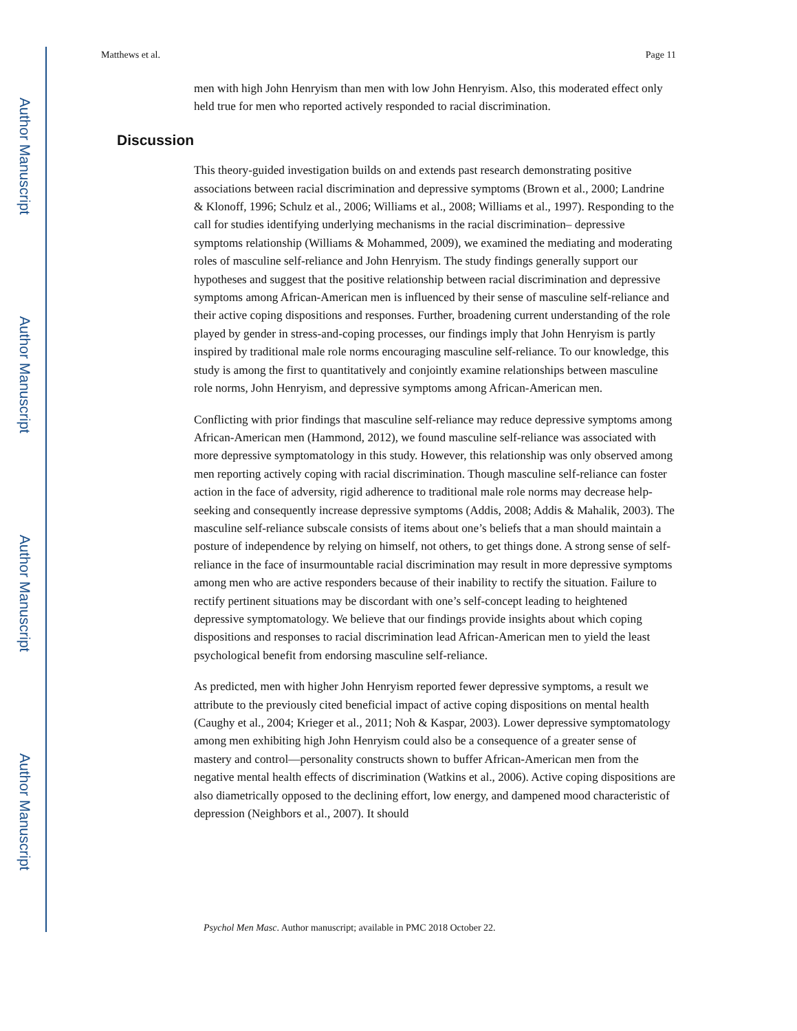Author Manuscript
Author Manuscript
Author Manuscript
Author Manuscript
Matthews et al. Page 11
men with high John Henryism than men with low John Henryism. Also, this moderated effect only held true for men who reported actively responded to racial discrimination.
Discussion
This theory-guided investigation builds on and extends past research demonstrating positive associations between racial discrimination and depressive symptoms (Brown et al., 2000; Landrine & Klonoff, 1996; Schulz et al., 2006; Williams et al., 2008; Williams et al., 1997). Responding to the call for studies identifying underlying mechanisms in the racial discrimination– depressive symptoms relationship (Williams & Mohammed, 2009), we examined the mediating and moderating roles of masculine self-reliance and John Henryism. The study findings generally support our hypotheses and suggest that the positive relationship between racial discrimination and depressive symptoms among African-American men is influenced by their sense of masculine self-reliance and their active coping dispositions and responses. Further, broadening current understanding of the role played by gender in stress-and-coping processes, our findings imply that John Henryism is partly inspired by traditional male role norms encouraging masculine self-reliance. To our knowledge, this study is among the first to quantitatively and conjointly examine relationships between masculine role norms, John Henryism, and depressive symptoms among African-American men.
Conflicting with prior findings that masculine self-reliance may reduce depressive symptoms among African-American men (Hammond, 2012), we found masculine self-reliance was associated with more depressive symptomatology in this study. However, this relationship was only observed among men reporting actively coping with racial discrimination. Though masculine self-reliance can foster action in the face of adversity, rigid adherence to traditional male role norms may decrease help-seeking and consequently increase depressive symptoms (Addis, 2008; Addis & Mahalik, 2003). The masculine self-reliance subscale consists of items about one’s beliefs that a man should maintain a posture of independence by relying on himself, not others, to get things done. A strong sense of self-reliance in the face of insurmountable racial discrimination may result in more depressive symptoms among men who are active responders because of their inability to rectify the situation. Failure to rectify pertinent situations may be discordant with one’s self-concept leading to heightened depressive symptomatology. We believe that our findings provide insights about which coping dispositions and responses to racial discrimination lead African-American men to yield the least psychological benefit from endorsing masculine self-reliance.
As predicted, men with higher John Henryism reported fewer depressive symptoms, a result we attribute to the previously cited beneficial impact of active coping dispositions on mental health (Caughy et al., 2004; Krieger et al., 2011; Noh & Kaspar, 2003). Lower depressive symptomatology among men exhibiting high John Henryism could also be a consequence of a greater sense of mastery and control—personality constructs shown to buffer African-American men from the negative mental health effects of discrimination (Watkins et al., 2006). Active coping dispositions are also diametrically opposed to the declining effort, low energy, and dampened mood characteristic of depression (Neighbors et al., 2007). It should
Psychol Men Masc. Author manuscript; available in PMC 2018 October 22.